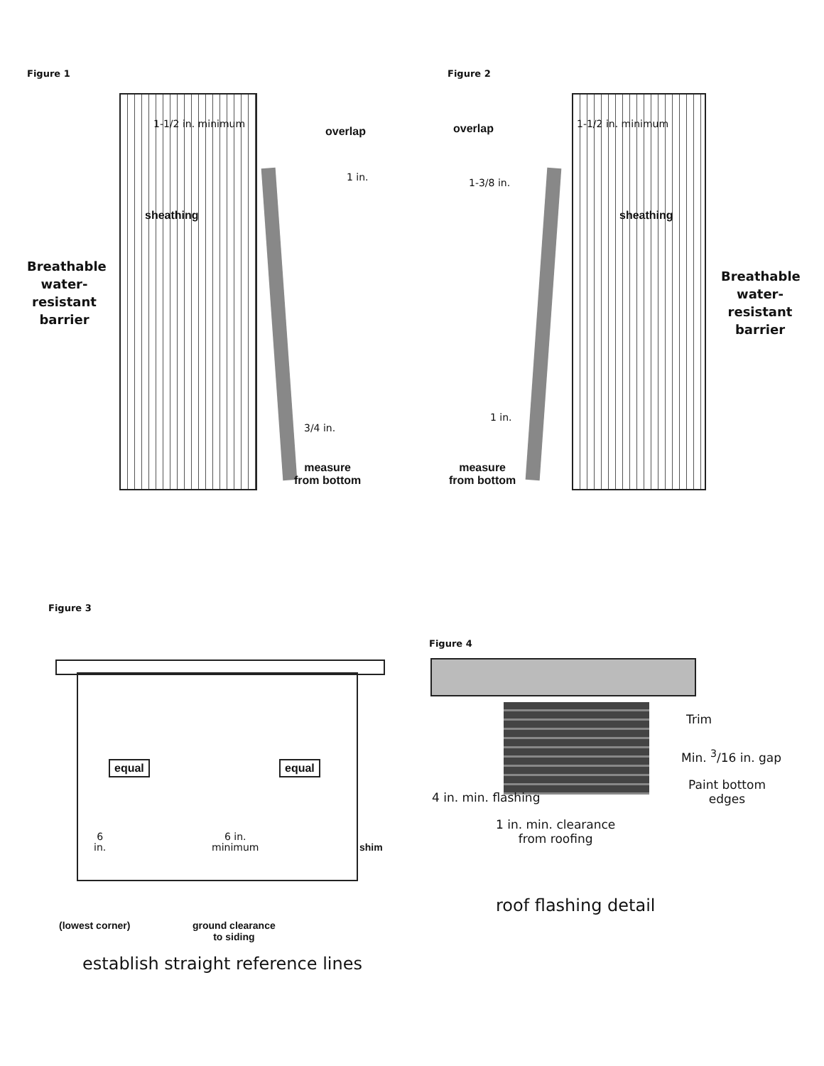Figure 1
1-1/2 in. minimum
overlap
1 in.
sheathing
Breathable water-resistant barrier
3/4 in.
measure
from bottom
Figure 2
overlap 1-1/2 in. minimum
1-3/8 in.
sheathing
Breathable water-resistant barrier
1 in.
measure
from bottom
Figure 3
equal equal
6
in.
6 in.
minimum
shim
(lowest corner)
ground clearance
to siding
establish straight reference lines
Figure 4
Trim
Min. <sup>3</sup>/16 in. gap
Paint bottom
edges
4 in. min. flashing
1 in. min. clearance
from roofing
roof flashing detail